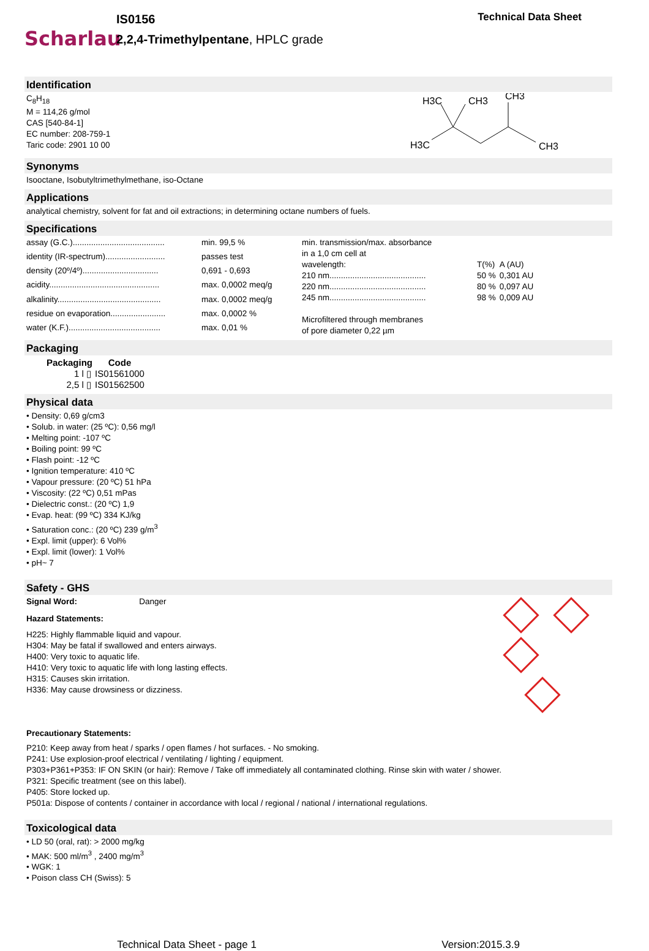Scharlau
IS0156
2,2,4-Trimethylpentane, HPLC grade
Technical Data Sheet
Identification
C<sub>8</sub>H<sub>18</sub>
M = 114,26 g/mol
CAS [540-84-1]
EC number: 208-759-1
Taric code: 2901 10 00
H3C
CH3
CH3
H3C
CH3
Synonyms
Isooctane, Isobutyltrimethylmethane, iso-Octane
Applications
analytical chemistry, solvent for fat and oil extractions; in determining octane numbers of fuels.
Specifications
| assay (G.C.)........................................ | min. 99,5 % |
| identity (IR-spectrum).......................... | passes test |
| density (20º/4º)................................. | 0,691 - 0,693 |
| acidity................................................ | max. 0,0002 meq/g |
| alkalinity............................................. | max. 0,0002 meq/g |
| residue on evaporation........................ | max. 0,0002 % |
| water (K.F.)........................................ | max. 0,01 % |
| min. transmission/max. absorbance | | |
| in a 1,0 cm cell at | | |
| wavelength: | T(%) | A (AU) |
| 210 nm.......................................... | 50 % | 0,301 AU |
| 220 nm.......................................... | 80 % | 0,097 AU |
| 245 nm.......................................... | 98 % | 0,009 AU |
| Microfiltered through membranes of pore diameter 0,22 µm | | |
Packaging
| Packaging | Code |
| --- | --- |
| 1 l ▯ | IS01561000 |
| 2,5 l ▯ | IS01562500 |
Physical data
• Density: 0,69 g/cm3
• Solub. in water: (25 ºC): 0,56 mg/l
• Melting point: -107 ºC
• Boiling point: 99 ºC
• Flash point: -12 ºC
• Ignition temperature: 410 ºC
• Vapour pressure: (20 ºC) 51 hPa
• Viscosity: (22 ºC) 0,51 mPas
• Dielectric const.: (20 ºC) 1,9
• Evap. heat: (99 ºC) 334 KJ/kg
• Saturation conc.: (20 ºC) 239 g/m<sup>3</sup>
• Expl. limit (upper): 6 Vol%
• Expl. limit (lower): 1 Vol%
• pH~ 7
Safety - GHS
Signal Word: Danger
Hazard Statements:
H225: Highly flammable liquid and vapour.
H304: May be fatal if swallowed and enters airways.
H400: Very toxic to aquatic life.
H410: Very toxic to aquatic life with long lasting effects.
H315: Causes skin irritation.
H336: May cause drowsiness or dizziness.
Precautionary Statements:
P210: Keep away from heat / sparks / open flames / hot surfaces. - No smoking.
P241: Use explosion-proof electrical / ventilating / lighting / equipment.
P303+P361+P353: IF ON SKIN (or hair): Remove / Take off immediately all contaminated clothing. Rinse skin with water / shower.
P321: Specific treatment (see on this label).
P405: Store locked up.
P501a: Dispose of contents / container in accordance with local / regional / national / international regulations.
Toxicological data
• LD 50 (oral, rat): > 2000 mg/kg
• MAK: 500 ml/m<sup>3</sup> , 2400 mg/m<sup>3</sup>
• WGK: 1
• Poison class CH (Swiss): 5
Technical Data Sheet - page 1 Version:2015.3.9